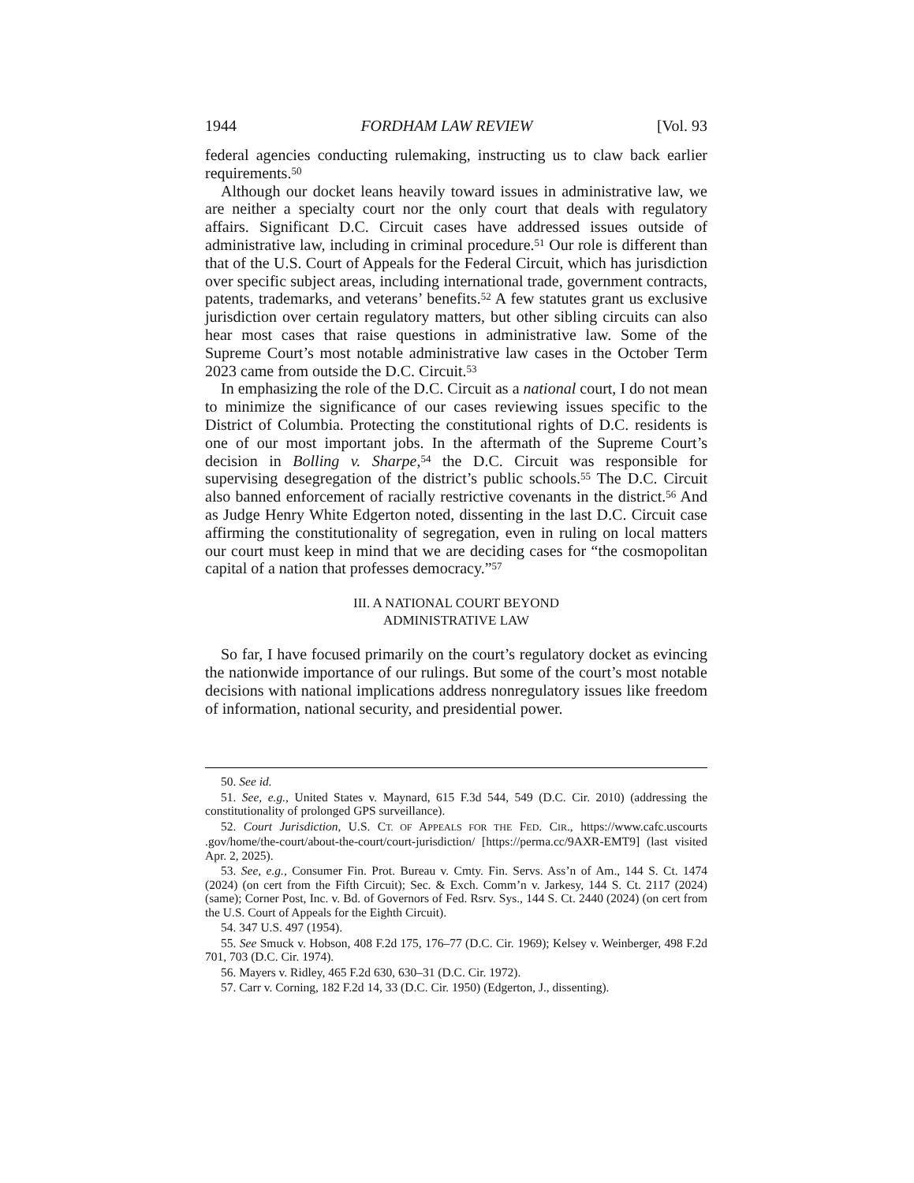1944 FORDHAM LAW REVIEW [Vol. 93
federal agencies conducting rulemaking, instructing us to claw back earlier requirements.<sup>50</sup>
Although our docket leans heavily toward issues in administrative law, we are neither a specialty court nor the only court that deals with regulatory affairs. Significant D.C. Circuit cases have addressed issues outside of administrative law, including in criminal procedure.<sup>51</sup> Our role is different than that of the U.S. Court of Appeals for the Federal Circuit, which has jurisdiction over specific subject areas, including international trade, government contracts, patents, trademarks, and veterans’ benefits.<sup>52</sup> A few statutes grant us exclusive jurisdiction over certain regulatory matters, but other sibling circuits can also hear most cases that raise questions in administrative law. Some of the Supreme Court’s most notable administrative law cases in the October Term 2023 came from outside the D.C. Circuit.<sup>53</sup>
In emphasizing the role of the D.C. Circuit as a national court, I do not mean to minimize the significance of our cases reviewing issues specific to the District of Columbia. Protecting the constitutional rights of D.C. residents is one of our most important jobs. In the aftermath of the Supreme Court’s decision in Bolling v. Sharpe,<sup>54</sup> the D.C. Circuit was responsible for supervising desegregation of the district’s public schools.<sup>55</sup> The D.C. Circuit also banned enforcement of racially restrictive covenants in the district.<sup>56</sup> And as Judge Henry White Edgerton noted, dissenting in the last D.C. Circuit case affirming the constitutionality of segregation, even in ruling on local matters our court must keep in mind that we are deciding cases for “the cosmopolitan capital of a nation that professes democracy.”<sup>57</sup>
III. A NATIONAL COURT BEYOND
ADMINISTRATIVE LAW
So far, I have focused primarily on the court’s regulatory docket as evincing the nationwide importance of our rulings. But some of the court’s most notable decisions with national implications address nonregulatory issues like freedom of information, national security, and presidential power.
50. See id.
51. See, e.g., United States v. Maynard, 615 F.3d 544, 549 (D.C. Cir. 2010) (addressing the constitutionality of prolonged GPS surveillance).
52. Court Jurisdiction, U.S. CT. OF APPEALS FOR THE FED. CIR., https://www.cafc.uscourts .gov/home/the-court/about-the-court/court-jurisdiction/ [https://perma.cc/9AXR-EMT9] (last visited Apr. 2, 2025).
53. See, e.g., Consumer Fin. Prot. Bureau v. Cmty. Fin. Servs. Ass’n of Am., 144 S. Ct. 1474 (2024) (on cert from the Fifth Circuit); Sec. & Exch. Comm’n v. Jarkesy, 144 S. Ct. 2117 (2024) (same); Corner Post, Inc. v. Bd. of Governors of Fed. Rsrv. Sys., 144 S. Ct. 2440 (2024) (on cert from the U.S. Court of Appeals for the Eighth Circuit).
54. 347 U.S. 497 (1954).
55. See Smuck v. Hobson, 408 F.2d 175, 176–77 (D.C. Cir. 1969); Kelsey v. Weinberger, 498 F.2d 701, 703 (D.C. Cir. 1974).
56. Mayers v. Ridley, 465 F.2d 630, 630–31 (D.C. Cir. 1972).
57. Carr v. Corning, 182 F.2d 14, 33 (D.C. Cir. 1950) (Edgerton, J., dissenting).